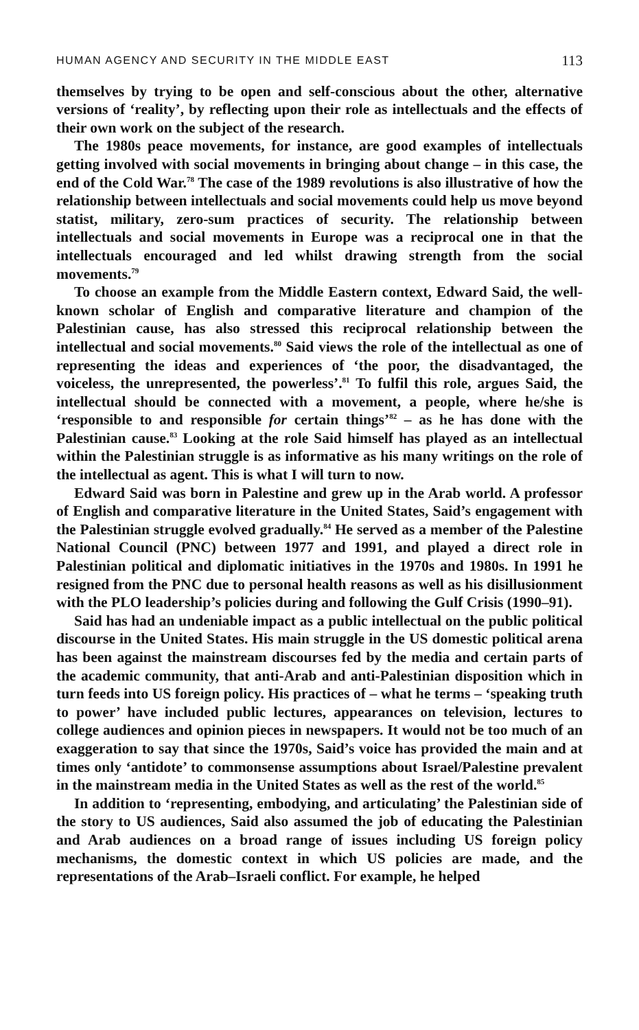HUMAN AGENCY AND SECURITY IN THE MIDDLE EAST 113
themselves by trying to be open and self-conscious about the other, alternative versions of ‘reality’, by reflecting upon their role as intellectuals and the effects of their own work on the subject of the research.
The 1980s peace movements, for instance, are good examples of intellectuals getting involved with social movements in bringing about change – in this case, the end of the Cold War.<sup>78</sup> The case of the 1989 revolutions is also illustrative of how the relationship between intellectuals and social movements could help us move beyond statist, military, zero-sum practices of security. The relationship between intellectuals and social movements in Europe was a reciprocal one in that the intellectuals encouraged and led whilst drawing strength from the social movements.<sup>79</sup>
To choose an example from the Middle Eastern context, Edward Said, the well-known scholar of English and comparative literature and champion of the Palestinian cause, has also stressed this reciprocal relationship between the intellectual and social movements.<sup>80</sup> Said views the role of the intellectual as one of representing the ideas and experiences of ‘the poor, the disadvantaged, the voiceless, the unrepresented, the powerless’.<sup>81</sup> To fulfil this role, argues Said, the intellectual should be connected with a movement, a people, where he/she is ‘responsible to and responsible for certain things’<sup>82</sup> – as he has done with the Palestinian cause.<sup>83</sup> Looking at the role Said himself has played as an intellectual within the Palestinian struggle is as informative as his many writings on the role of the intellectual as agent. This is what I will turn to now.
Edward Said was born in Palestine and grew up in the Arab world. A professor of English and comparative literature in the United States, Said’s engagement with the Palestinian struggle evolved gradually.<sup>84</sup> He served as a member of the Palestine National Council (PNC) between 1977 and 1991, and played a direct role in Palestinian political and diplomatic initiatives in the 1970s and 1980s. In 1991 he resigned from the PNC due to personal health reasons as well as his disillusionment with the PLO leadership’s policies during and following the Gulf Crisis (1990–91).
Said has had an undeniable impact as a public intellectual on the public political discourse in the United States. His main struggle in the US domestic political arena has been against the mainstream discourses fed by the media and certain parts of the academic community, that anti-Arab and anti-Palestinian disposition which in turn feeds into US foreign policy. His practices of – what he terms – ‘speaking truth to power’ have included public lectures, appearances on television, lectures to college audiences and opinion pieces in newspapers. It would not be too much of an exaggeration to say that since the 1970s, Said’s voice has provided the main and at times only ‘antidote’ to commonsense assumptions about Israel/Palestine prevalent in the mainstream media in the United States as well as the rest of the world.<sup>85</sup>
In addition to ‘representing, embodying, and articulating’ the Palestinian side of the story to US audiences, Said also assumed the job of educating the Palestinian and Arab audiences on a broad range of issues including US foreign policy mechanisms, the domestic context in which US policies are made, and the representations of the Arab–Israeli conflict. For example, he helped